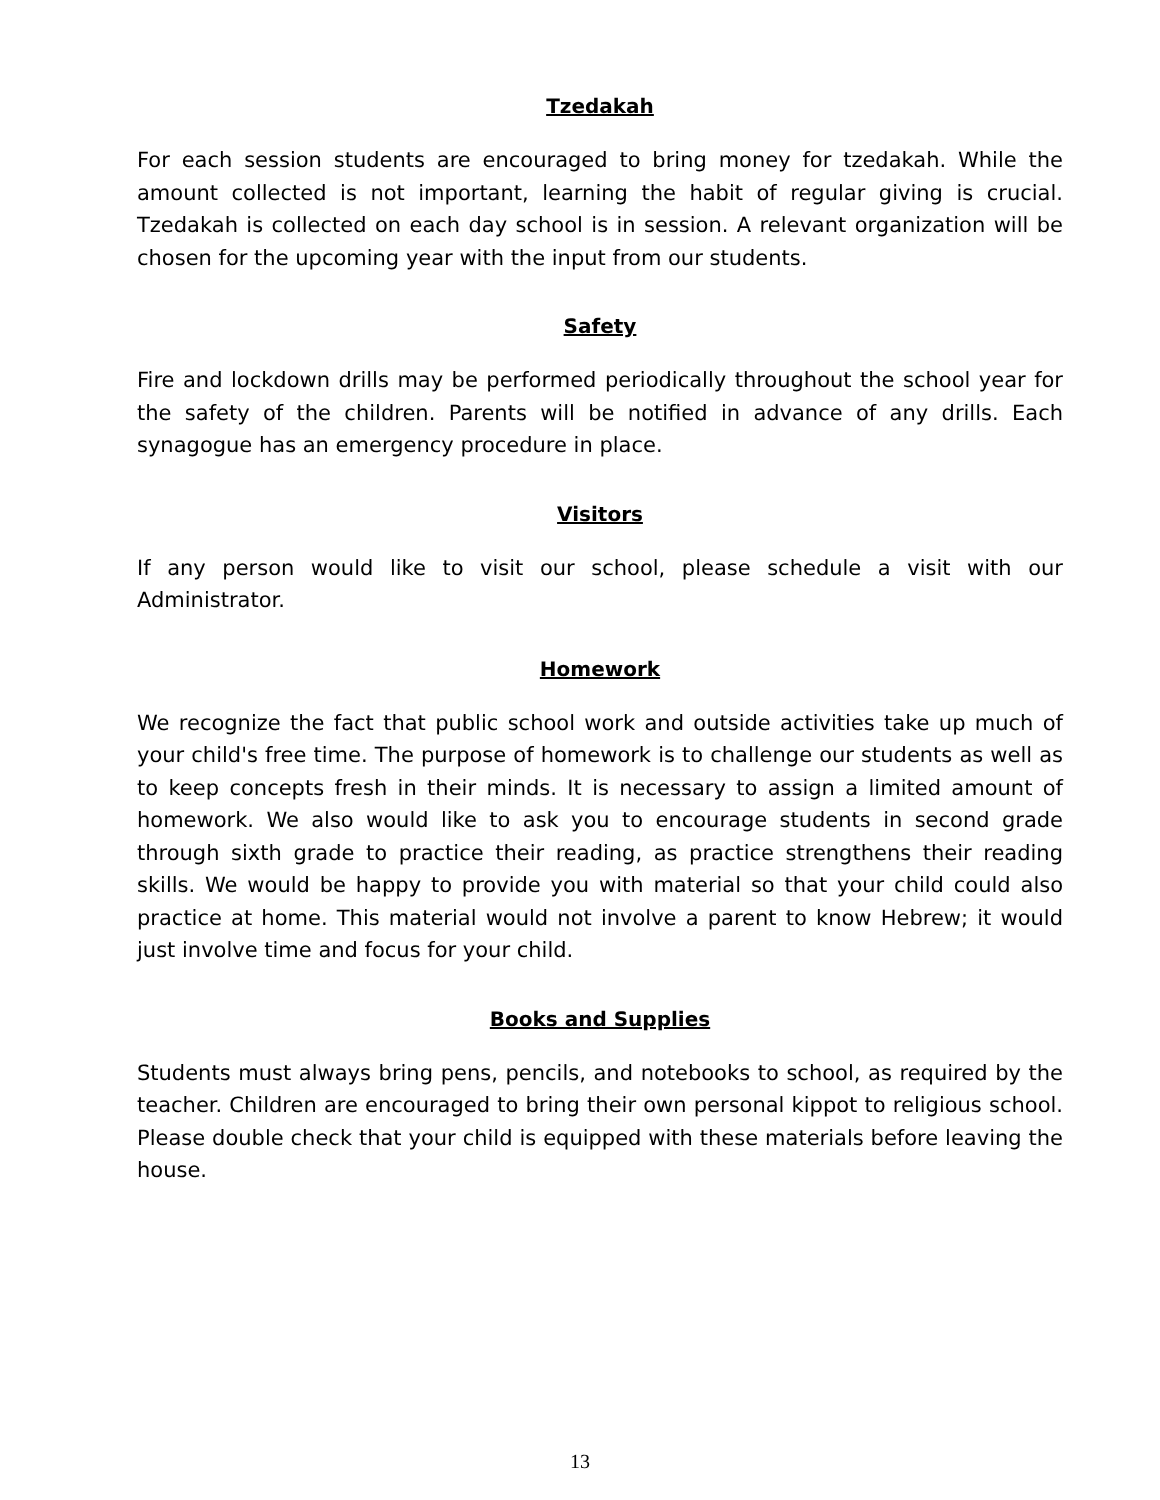Tzedakah
For each session students are encouraged to bring money for tzedakah. While the amount collected is not important, learning the habit of regular giving is crucial. Tzedakah is collected on each day school is in session. A relevant organization will be chosen for the upcoming year with the input from our students.
Safety
Fire and lockdown drills may be performed periodically throughout the school year for the safety of the children. Parents will be notified in advance of any drills. Each synagogue has an emergency procedure in place.
Visitors
If any person would like to visit our school, please schedule a visit with our Administrator.
Homework
We recognize the fact that public school work and outside activities take up much of your child's free time. The purpose of homework is to challenge our students as well as to keep concepts fresh in their minds. It is necessary to assign a limited amount of homework. We also would like to ask you to encourage students in second grade through sixth grade to practice their reading, as practice strengthens their reading skills. We would be happy to provide you with material so that your child could also practice at home. This material would not involve a parent to know Hebrew; it would just involve time and focus for your child.
Books and Supplies
Students must always bring pens, pencils, and notebooks to school, as required by the teacher. Children are encouraged to bring their own personal kippot to religious school. Please double check that your child is equipped with these materials before leaving the house.
13